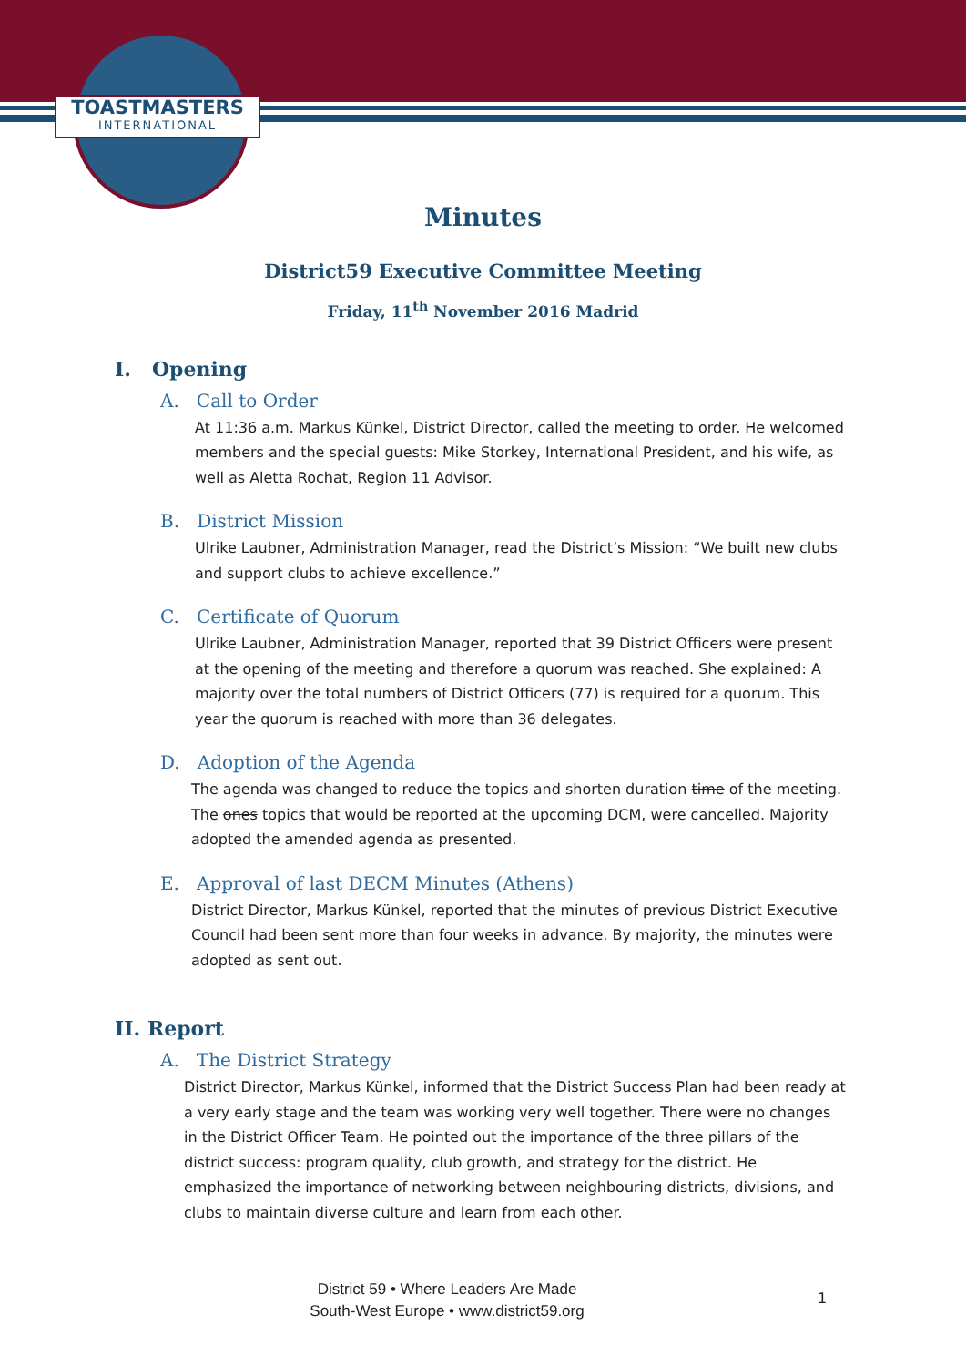TOASTMASTERS
INTERNATIONAL
Minutes
District59 Executive Committee Meeting
Friday, 11<sup>th</sup> November 2016 Madrid
I. Opening
A. Call to Order
At 11:36 a.m. Markus Künkel, District Director, called the meeting to order. He welcomed members and the special guests: Mike Storkey, International President, and his wife, as well as Aletta Rochat, Region 11 Advisor.
B. District Mission
Ulrike Laubner, Administration Manager, read the District’s Mission: “We built new clubs and support clubs to achieve excellence.”
C. Certificate of Quorum
Ulrike Laubner, Administration Manager, reported that 39 District Officers were present at the opening of the meeting and therefore a quorum was reached. She explained: A majority over the total numbers of District Officers (77) is required for a quorum. This year the quorum is reached with more than 36 delegates.
D. Adoption of the Agenda
The agenda was changed to reduce the topics and shorten duration time of the meeting. The ones topics that would be reported at the upcoming DCM, were cancelled. Majority adopted the amended agenda as presented.
E. Approval of last DECM Minutes (Athens)
District Director, Markus Künkel, reported that the minutes of previous District Executive Council had been sent more than four weeks in advance. By majority, the minutes were adopted as sent out.
II. Report
A. The District Strategy
District Director, Markus Künkel, informed that the District Success Plan had been ready at a very early stage and the team was working very well together. There were no changes in the District Officer Team. He pointed out the importance of the three pillars of the district success: program quality, club growth, and strategy for the district. He emphasized the importance of networking between neighbouring districts, divisions, and clubs to maintain diverse culture and learn from each other.
District 59 • Where Leaders Are Made
South-West Europe • www.district59.org
1